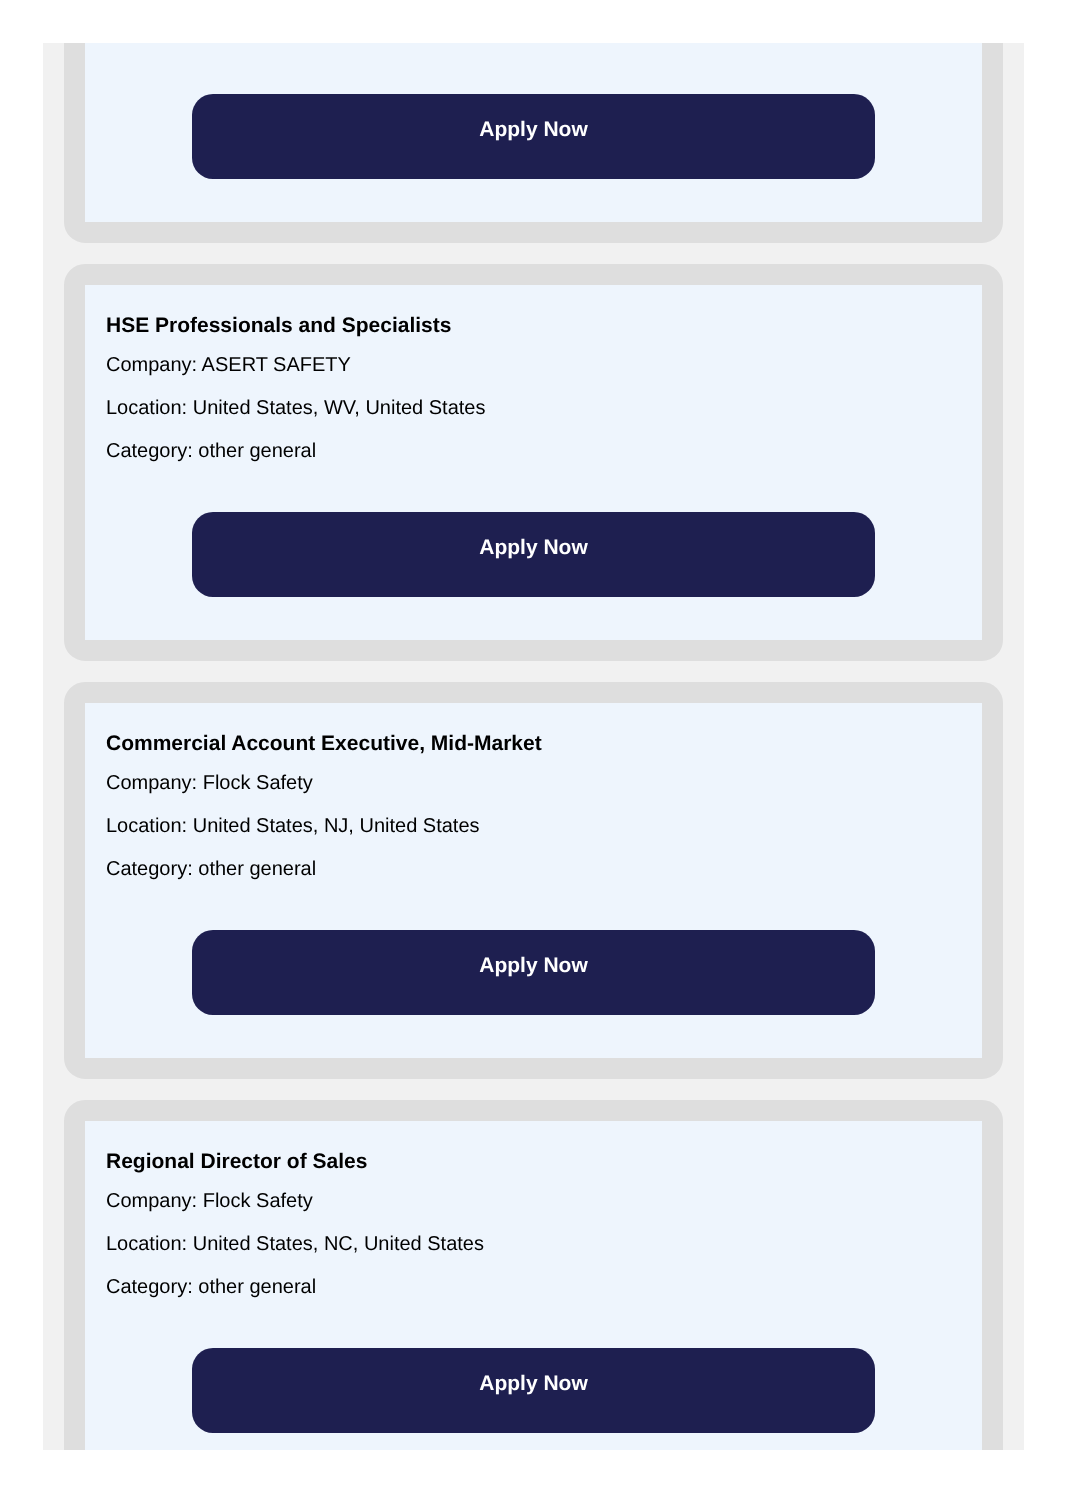Apply Now
HSE Professionals and Specialists
Company: ASERT SAFETY
Location: United States, WV, United States
Category: other general
Apply Now
Commercial Account Executive, Mid-Market
Company: Flock Safety
Location: United States, NJ, United States
Category: other general
Apply Now
Regional Director of Sales
Company: Flock Safety
Location: United States, NC, United States
Category: other general
Apply Now